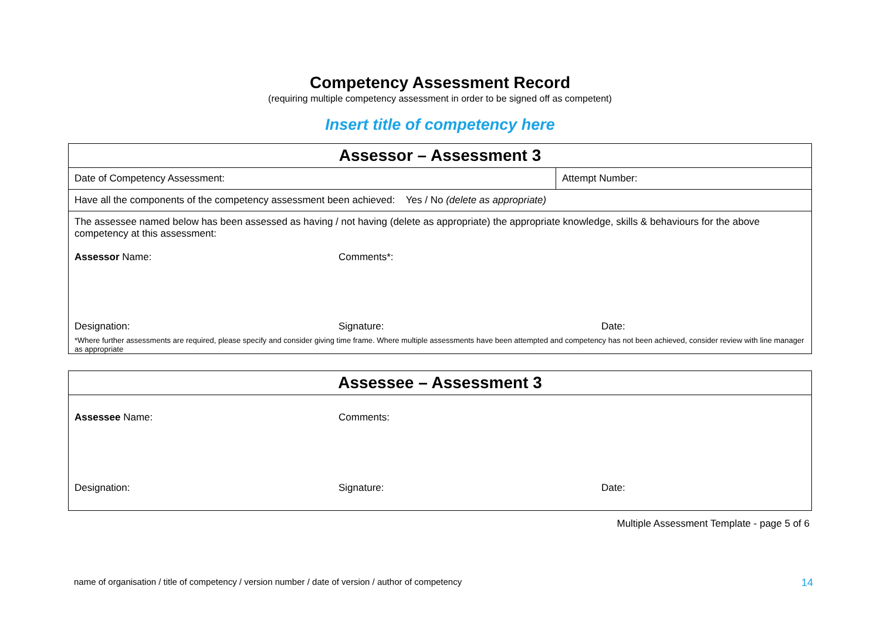Competency Assessment Record
(requiring multiple competency assessment in order to be signed off as competent)
Insert title of competency here
| Assessor – Assessment 3 | |
| Date of Competency Assessment: | Attempt Number: |
| Have all the components of the competency assessment been achieved: Yes / No (delete as appropriate) | |
| The assessee named below has been assessed as having / not having (delete as appropriate) the appropriate knowledge, skills & behaviours for the above competency at this assessment: Assessor Name: Comments*: Designation: Signature: Date: *Where further assessments are required, please specify and consider giving time frame. Where multiple assessments have been attempted and competency has not been achieved, consider review with line manager as appropriate | |
| Assessee – Assessment 3 |
| Assessee Name: Comments: Designation: Signature: Date: |
Multiple Assessment Template - page 5 of 6
name of organisation / title of competency / version number / date of version / author of competency 14